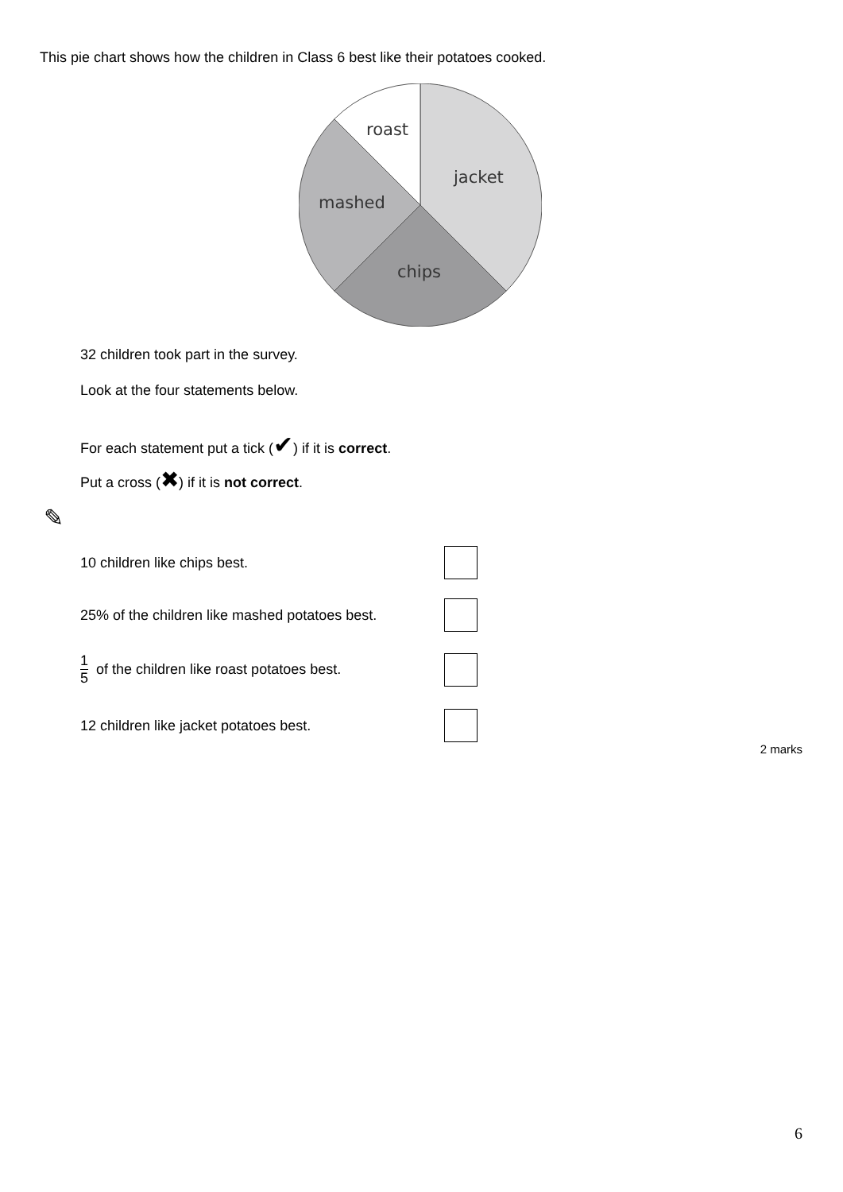This pie chart shows how the children in Class 6 best like their potatoes cooked.
roast
jacket
mashed
chips
32 children took part in the survey.
Look at the four statements below.
For each statement put a tick (✔) if it is correct.
Put a cross (✖) if it is not correct.
✎
10 children like chips best.
25% of the children like mashed potatoes best.
1 5 of the children like roast potatoes best.
12 children like jacket potatoes best.
2 marks
6